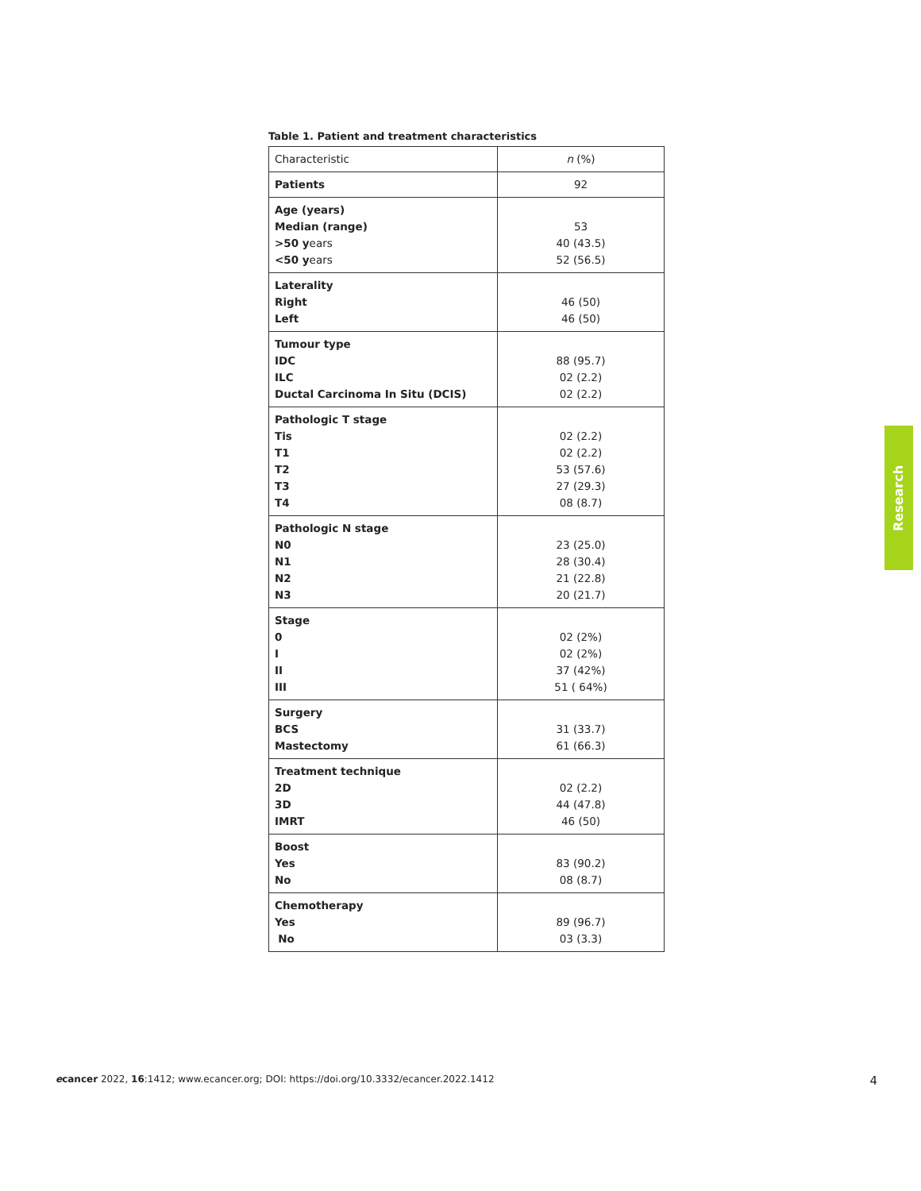Table 1. Patient and treatment characteristics
| Characteristic | n (%) |
| --- | --- |
| Patients | 92 |
| Age (years) Median (range) >50 y ears <50 y ears | 53 40 (43.5) 52 (56.5) |
| Laterality Right Left | 46 (50) 46 (50) |
| Tumour type IDC ILC Ductal Carcinoma In Situ (DCIS) | 88 (95.7) 02 (2.2) 02 (2.2) |
| Pathologic T stage Tis T1 T2 T3 T4 | 02 (2.2) 02 (2.2) 53 (57.6) 27 (29.3) 08 (8.7) |
| Pathologic N stage N0 N1 N2 N3 | 23 (25.0) 28 (30.4) 21 (22.8) 20 (21.7) |
| Stage 0 I II III | 02 (2%) 02 (2%) 37 (42%) 51 ( 64%) |
| Surgery BCS Mastectomy | 31 (33.7) 61 (66.3) |
| Treatment technique 2D 3D IMRT | 02 (2.2) 44 (47.8) 46 (50) |
| Boost Yes No | 83 (90.2) 08 (8.7) |
| Chemotherapy Yes No | 89 (96.7) 03 (3.3) |
Research
ecancer 2022, 16:1412; www.ecancer.org; DOI: https://doi.org/10.3332/ecancer.2022.1412 4